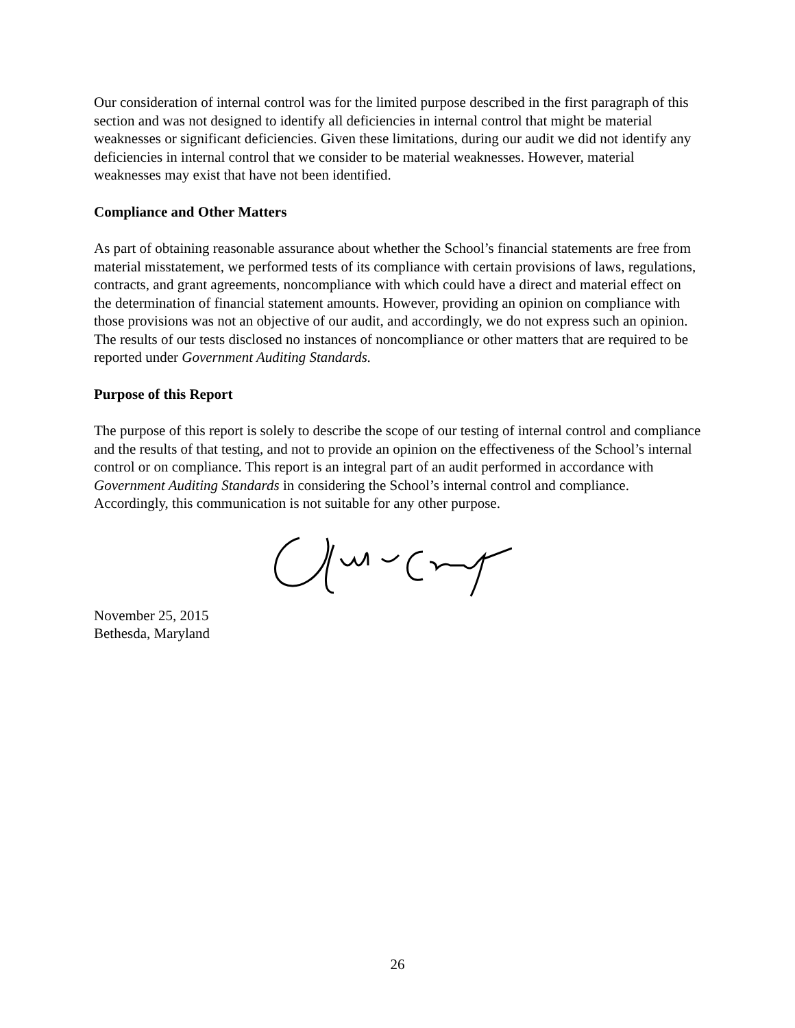Our consideration of internal control was for the limited purpose described in the first paragraph of this section and was not designed to identify all deficiencies in internal control that might be material weaknesses or significant deficiencies. Given these limitations, during our audit we did not identify any deficiencies in internal control that we consider to be material weaknesses. However, material weaknesses may exist that have not been identified.
Compliance and Other Matters
As part of obtaining reasonable assurance about whether the School’s financial statements are free from material misstatement, we performed tests of its compliance with certain provisions of laws, regulations, contracts, and grant agreements, noncompliance with which could have a direct and material effect on the determination of financial statement amounts. However, providing an opinion on compliance with those provisions was not an objective of our audit, and accordingly, we do not express such an opinion. The results of our tests disclosed no instances of noncompliance or other matters that are required to be reported under Government Auditing Standards.
Purpose of this Report
The purpose of this report is solely to describe the scope of our testing of internal control and compliance and the results of that testing, and not to provide an opinion on the effectiveness of the School’s internal control or on compliance. This report is an integral part of an audit performed in accordance with Government Auditing Standards in considering the School’s internal control and compliance. Accordingly, this communication is not suitable for any other purpose.
November 25, 2015
Bethesda, Maryland
26